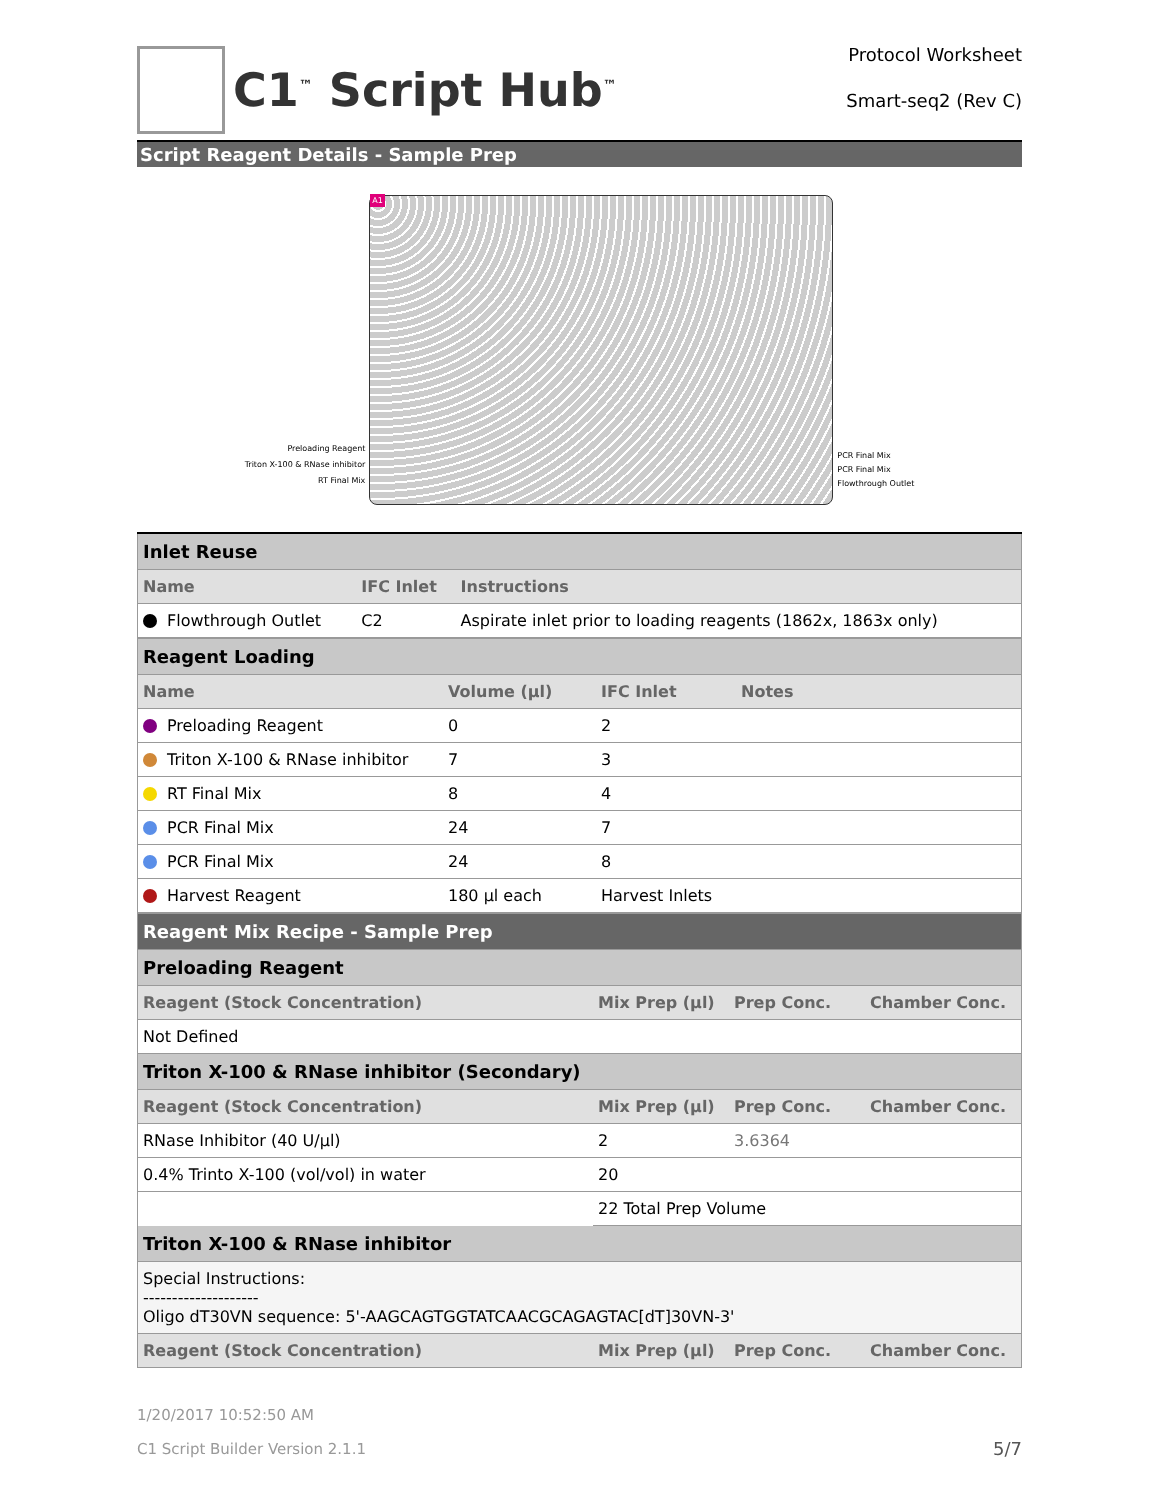C1<sup>™</sup> Script Hub<sup>™</sup>
Protocol Worksheet
Smart-seq2 (Rev C)
Script Reagent Details - Sample Prep
Preloading Reagent
Triton X-100 & RNase inhibitor
RT Final Mix
A1
PCR Final Mix
PCR Final Mix
Flowthrough Outlet
| Inlet Reuse | | |
| Name | IFC Inlet | Instructions |
| Flowthrough Outlet | C2 | Aspirate inlet prior to loading reagents (1862x, 1863x only) |
| Reagent Loading | | | |
| Name | Volume (µl) | IFC Inlet | Notes |
| Preloading Reagent | 0 | 2 | |
| Triton X-100 & RNase inhibitor | 7 | 3 | |
| RT Final Mix | 8 | 4 | |
| PCR Final Mix | 24 | 7 | |
| PCR Final Mix | 24 | 8 | |
| Harvest Reagent | 180 µl each | Harvest Inlets | |
| Reagent Mix Recipe - Sample Prep | | | |
| Preloading Reagent | | | |
| Reagent (Stock Concentration) | Mix Prep (µl) | Prep Conc. | Chamber Conc. |
| Not Defined | | | |
| Triton X-100 & RNase inhibitor (Secondary) | | | |
| Reagent (Stock Concentration) | Mix Prep (µl) | Prep Conc. | Chamber Conc. |
| RNase Inhibitor (40 U/µl) | 2 | 3.6364 | |
| 0.4% Trinto X-100 (vol/vol) in water | 20 | | |
| | 22 Total Prep Volume | | |
| Triton X-100 & RNase inhibitor | | | |
| Special Instructions: -------------------- Oligo dT30VN sequence: 5'-AAGCAGTGGTATCAACGCAGAGTAC[dT]30VN-3' | | | |
| Reagent (Stock Concentration) | Mix Prep (µl) | Prep Conc. | Chamber Conc. |
1/20/2017 10:52:50 AM
C1 Script Builder Version 2.1.1 5/7